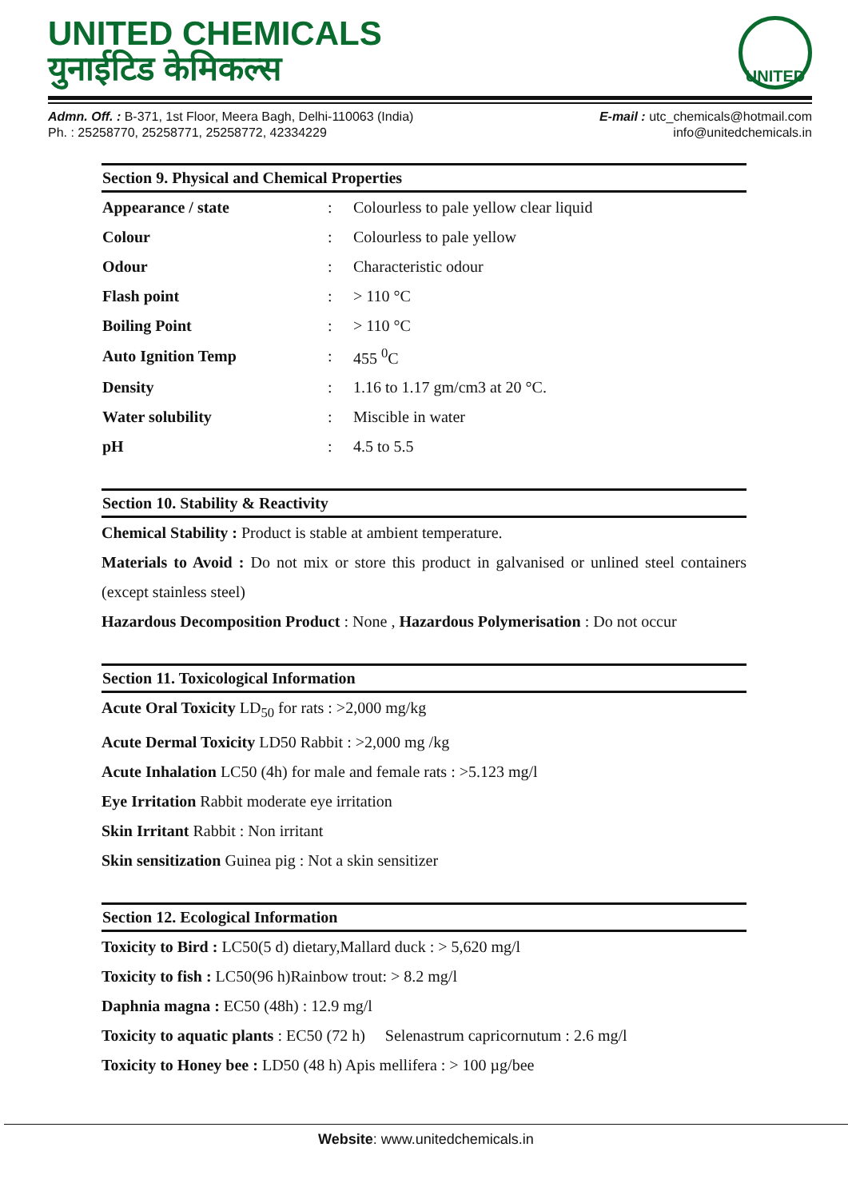UNITED CHEMICALS
युनाईटिड केमिकल्स
UNITED
Admn. Off. : B-371, 1st Floor, Meera Bagh, Delhi-110063 (India)
Ph. : 25258770, 25258771, 25258772, 42334229
E-mail : utc_chemicals@hotmail.com
info@unitedchemicals.in
Section 9. Physical and Chemical Properties
| Appearance / state | : | Colourless to pale yellow clear liquid |
| Colour | : | Colourless to pale yellow |
| Odour | : | Characteristic odour |
| Flash point | : | > 110 °C |
| Boiling Point | : | > 110 °C |
| Auto Ignition Temp | : | 455 <sup>0</sup>C |
| Density | : | 1.16 to 1.17 gm/cm3 at 20 °C. |
| Water solubility | : | Miscible in water |
| pH | : | 4.5 to 5.5 |
Section 10. Stability & Reactivity
Chemical Stability : Product is stable at ambient temperature.
Materials to Avoid : Do not mix or store this product in galvanised or unlined steel containers (except stainless steel)
Hazardous Decomposition Product : None , Hazardous Polymerisation : Do not occur
Section 11. Toxicological Information
Acute Oral Toxicity LD<sub>50</sub> for rats : >2,000 mg/kg
Acute Dermal Toxicity LD50 Rabbit : >2,000 mg /kg
Acute Inhalation LC50 (4h) for male and female rats : >5.123 mg/l
Eye Irritation Rabbit moderate eye irritation
Skin Irritant Rabbit : Non irritant
Skin sensitization Guinea pig : Not a skin sensitizer
Section 12. Ecological Information
Toxicity to Bird : LC50(5 d) dietary,Mallard duck : > 5,620 mg/l
Toxicity to fish : LC50(96 h)Rainbow trout: > 8.2 mg/l
Daphnia magna : EC50 (48h) : 12.9 mg/l
Toxicity to aquatic plants : EC50 (72 h) Selenastrum capricornutum : 2.6 mg/l
Toxicity to Honey bee : LD50 (48 h) Apis mellifera : > 100 µg/bee
Website: www.unitedchemicals.in